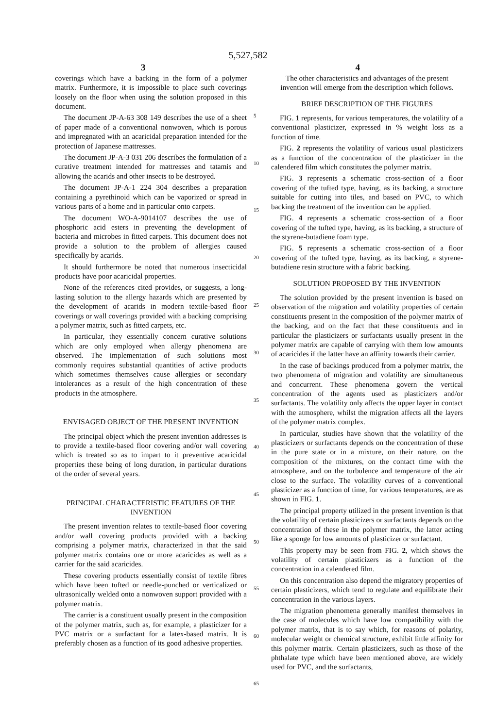5,527,582
3 4
coverings which have a backing in the form of a polymer matrix. Furthermore, it is impossible to place such coverings loosely on the floor when using the solution proposed in this document.
The document JP-A-63 308 149 describes the use of a sheet of paper made of a conventional nonwoven, which is porous and impregnated with an acaricidal preparation intended for the protection of Japanese mattresses.
The document JP-A-3 031 206 describes the formulation of a curative treatment intended for mattresses and tatamis and allowing the acarids and other insects to be destroyed.
The document JP-A-1 224 304 describes a preparation containing a pyrethinoid which can be vaporized or spread in various parts of a home and in particular onto carpets.
The document WO-A-9014107 describes the use of phosphoric acid esters in preventing the development of bacteria and microbes in fitted carpets. This document does not provide a solution to the problem of allergies caused specifically by acarids.
It should furthermore be noted that numerous insecticidal products have poor acaricidal properties.
None of the references cited provides, or suggests, a long-lasting solution to the allergy hazards which are presented by the development of acarids in modern textile-based floor coverings or wall coverings provided with a backing comprising a polymer matrix, such as fitted carpets, etc.
In particular, they essentially concern curative solutions which are only employed when allergy phenomena are observed. The implementation of such solutions most commonly requires substantial quantities of active products which sometimes themselves cause allergies or secondary intolerances as a result of the high concentration of these products in the atmosphere.
ENVISAGED OBJECT OF THE PRESENT INVENTION
The principal object which the present invention addresses is to provide a textile-based floor covering and/or wall covering which is treated so as to impart to it preventive acaricidal properties these being of long duration, in particular durations of the order of several years.
PRINCIPAL CHARACTERISTIC FEATURES OF THE INVENTION
The present invention relates to textile-based floor covering and/or wall covering products provided with a backing comprising a polymer matrix, characterized in that the said polymer matrix contains one or more acaricides as well as a carrier for the said acaricides.
These covering products essentially consist of textile fibres which have been tufted or needle-punched or verticalized or ultrasonically welded onto a nonwoven support provided with a polymer matrix.
The carrier is a constituent usually present in the composition of the polymer matrix, such as, for example, a plasticizer for a PVC matrix or a surfactant for a latex-based matrix. It is preferably chosen as a function of its good adhesive properties.
5
10
15
20
25
30
35
40
45
50
55
60
65
The other characteristics and advantages of the present invention will emerge from the description which follows.
BRIEF DESCRIPTION OF THE FIGURES
FIG. 1 represents, for various temperatures, the volatility of a conventional plasticizer, expressed in % weight loss as a function of time.
FIG. 2 represents the volatility of various usual plasticizers as a function of the concentration of the plasticizer in the calendered film which constitutes the polymer matrix.
FIG. 3 represents a schematic cross-section of a floor covering of the tufted type, having, as its backing, a structure suitable for cutting into tiles, and based on PVC, to which backing the treatment of the invention can be applied.
FIG. 4 represents a schematic cross-section of a floor covering of the tufted type, having, as its backing, a structure of the styrene-butadiene foam type.
FIG. 5 represents a schematic cross-section of a floor covering of the tufted type, having, as its backing, a styrene-butadiene resin structure with a fabric backing.
SOLUTION PROPOSED BY THE INVENTION
The solution provided by the present invention is based on observation of the migration and volatility properties of certain constituents present in the composition of the polymer matrix of the backing, and on the fact that these constituents and in particular the plasticizers or surfactants usually present in the polymer matrix are capable of carrying with them low amounts of acaricides if the latter have an affinity towards their carrier.
In the case of backings produced from a polymer matrix, the two phenomena of migration and volatility are simultaneous and concurrent. These phenomena govern the vertical concentration of the agents used as plasticizers and/or surfactants. The volatility only affects the upper layer in contact with the atmosphere, whilst the migration affects all the layers of the polymer matrix complex.
In particular, studies have shown that the volatility of the plasticizers or surfactants depends on the concentration of these in the pure state or in a mixture, on their nature, on the composition of the mixtures, on the contact time with the atmosphere, and on the turbulence and temperature of the air close to the surface. The volatility curves of a conventional plasticizer as a function of time, for various temperatures, are as shown in FIG. 1.
The principal property utilized in the present invention is that the volatility of certain plasticizers or surfactants depends on the concentration of these in the polymer matrix, the latter acting like a sponge for low amounts of plasticizer or surfactant.
This property may be seen from FIG. 2, which shows the volatility of certain plasticizers as a function of the concentration in a calendered film.
On this concentration also depend the migratory properties of certain plasticizers, which tend to regulate and equilibrate their concentration in the various layers.
The migration phenomena generally manifest themselves in the case of molecules which have low compatibility with the polymer matrix, that is to say which, for reasons of polarity, molecular weight or chemical structure, exhibit little affinity for this polymer matrix. Certain plasticizers, such as those of the phthalate type which have been mentioned above, are widely used for PVC, and the surfactants,